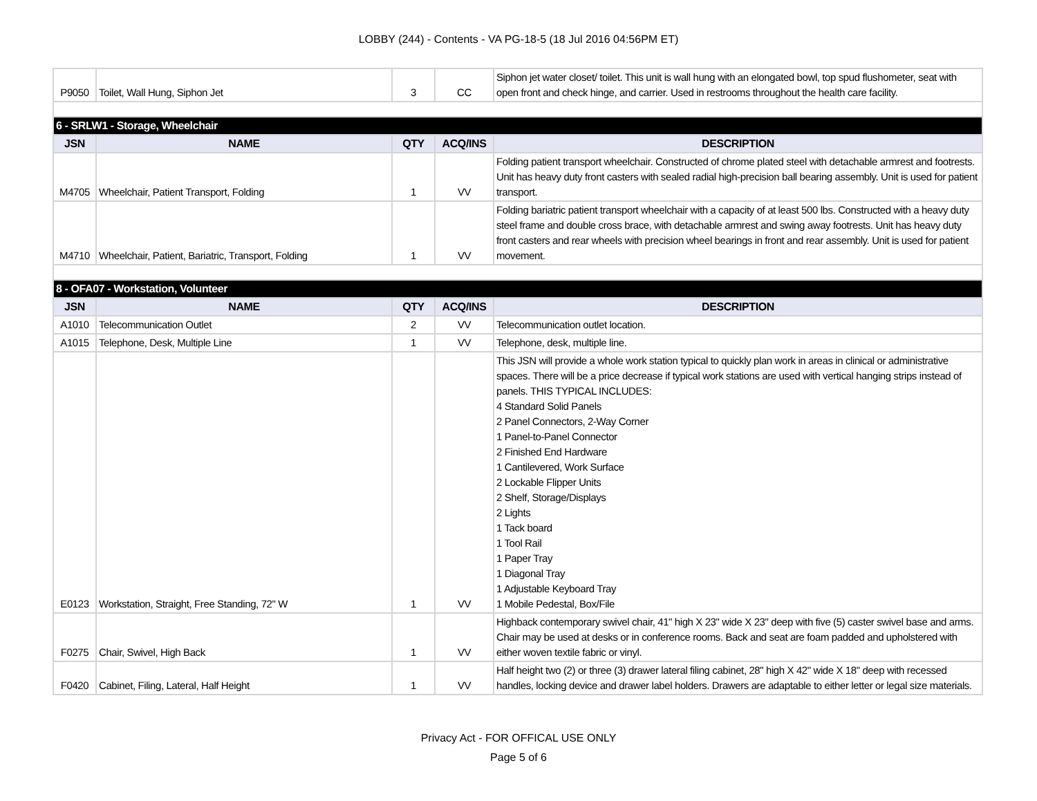LOBBY (244) - Contents - VA PG-18-5 (18 Jul 2016 04:56PM ET)
| P9050 | Toilet, Wall Hung, Siphon Jet | 3 | CC | Siphon jet water closet/ toilet. This unit is wall hung with an elongated bowl, top spud flushometer, seat with open front and check hinge, and carrier. Used in restrooms throughout the health care facility. |
| 6 - SRLW1 - Storage, Wheelchair | | | | |
| JSN | NAME | QTY | ACQ/INS | DESCRIPTION |
| M4705 | Wheelchair, Patient Transport, Folding | 1 | VV | Folding patient transport wheelchair. Constructed of chrome plated steel with detachable armrest and footrests. Unit has heavy duty front casters with sealed radial high-precision ball bearing assembly. Unit is used for patient transport. |
| M4710 | Wheelchair, Patient, Bariatric, Transport, Folding | 1 | VV | Folding bariatric patient transport wheelchair with a capacity of at least 500 lbs. Constructed with a heavy duty steel frame and double cross brace, with detachable armrest and swing away footrests. Unit has heavy duty front casters and rear wheels with precision wheel bearings in front and rear assembly. Unit is used for patient movement. |
| 8 - OFA07 - Workstation, Volunteer | | | | |
| JSN | NAME | QTY | ACQ/INS | DESCRIPTION |
| A1010 | Telecommunication Outlet | 2 | VV | Telecommunication outlet location. |
| A1015 | Telephone, Desk, Multiple Line | 1 | VV | Telephone, desk, multiple line. |
| E0123 | Workstation, Straight, Free Standing, 72" W | 1 | VV | This JSN will provide a whole work station typical to quickly plan work in areas in clinical or administrative spaces. There will be a price decrease if typical work stations are used with vertical hanging strips instead of panels. THIS TYPICAL INCLUDES: 4 Standard Solid Panels 2 Panel Connectors, 2-Way Corner 1 Panel-to-Panel Connector 2 Finished End Hardware 1 Cantilevered, Work Surface 2 Lockable Flipper Units 2 Shelf, Storage/Displays 2 Lights 1 Tack board 1 Tool Rail 1 Paper Tray 1 Diagonal Tray 1 Adjustable Keyboard Tray 1 Mobile Pedestal, Box/File |
| F0275 | Chair, Swivel, High Back | 1 | VV | Highback contemporary swivel chair, 41" high X 23" wide X 23" deep with five (5) caster swivel base and arms. Chair may be used at desks or in conference rooms. Back and seat are foam padded and upholstered with either woven textile fabric or vinyl. |
| F0420 | Cabinet, Filing, Lateral, Half Height | 1 | VV | Half height two (2) or three (3) drawer lateral filing cabinet, 28" high X 42" wide X 18" deep with recessed handles, locking device and drawer label holders. Drawers are adaptable to either letter or legal size materials. |
Privacy Act - FOR OFFICAL USE ONLY
Page 5 of 6